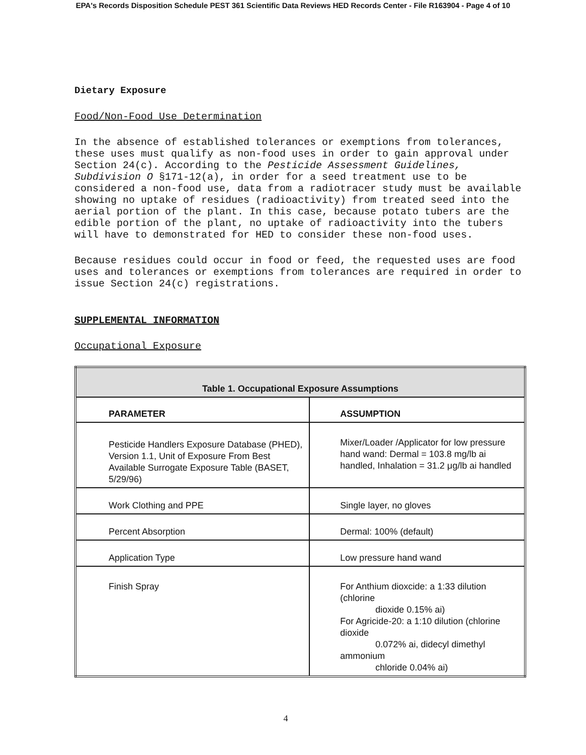EPA's Records Disposition Schedule PEST 361 Scientific Data Reviews HED Records Center - File R163904 - Page 4 of 10
Dietary Exposure
Food/Non-Food Use Determination
In the absence of established tolerances or exemptions from tolerances, these uses must qualify as non-food uses in order to gain approval under Section 24(c). According to the Pesticide Assessment Guidelines, Subdivision O §171-12(a), in order for a seed treatment use to be considered a non-food use, data from a radiotracer study must be available showing no uptake of residues (radioactivity) from treated seed into the aerial portion of the plant. In this case, because potato tubers are the edible portion of the plant, no uptake of radioactivity into the tubers will have to demonstrated for HED to consider these non-food uses.
Because residues could occur in food or feed, the requested uses are food uses and tolerances or exemptions from tolerances are required in order to issue Section 24(c) registrations.
SUPPLEMENTAL INFORMATION
Occupational Exposure
| Table 1. Occupational Exposure Assumptions | |
| --- | --- |
| PARAMETER | ASSUMPTION |
| Pesticide Handlers Exposure Database (PHED), Version 1.1, Unit of Exposure From Best Available Surrogate Exposure Table (BASET, 5/29/96) | Mixer/Loader /Applicator for low pressure hand wand: Dermal = 103.8 mg/lb ai handled, Inhalation = 31.2 μg/lb ai handled |
| Work Clothing and PPE | Single layer, no gloves |
| Percent Absorption | Dermal: 100% (default) |
| Application Type | Low pressure hand wand |
| Finish Spray | For Anthium dioxcide: a 1:33 dilution (chlorine dioxide 0.15% ai) For Agricide-20: a 1:10 dilution (chlorine dioxide 0.072% ai, didecyl dimethyl ammonium chloride 0.04% ai) |
4